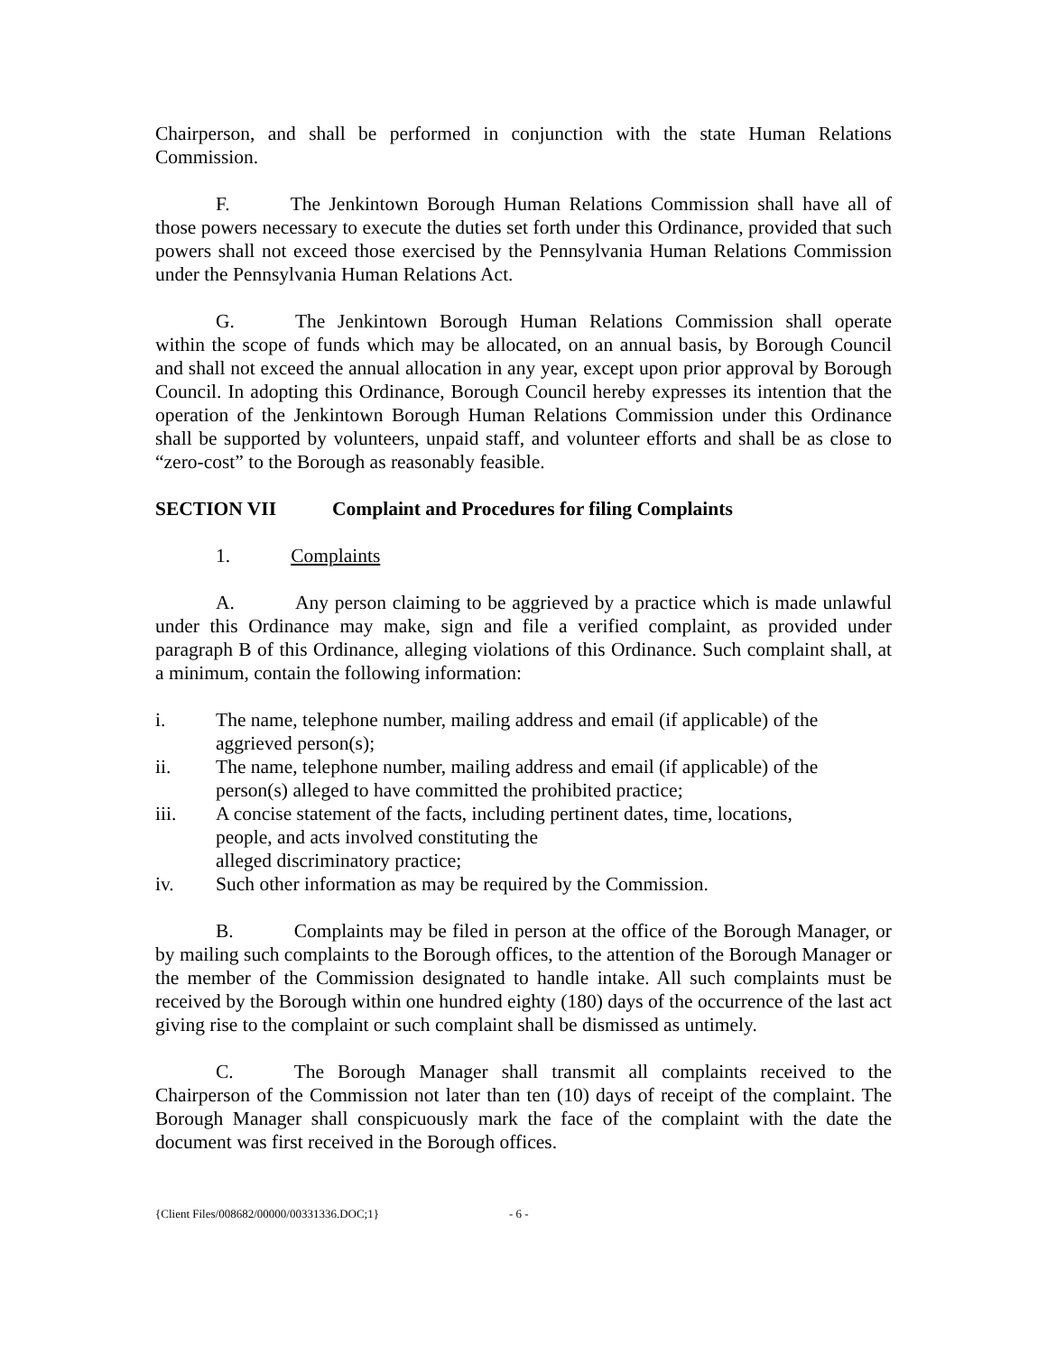Chairperson, and shall be performed in conjunction with the state Human Relations Commission.
F. The Jenkintown Borough Human Relations Commission shall have all of those powers necessary to execute the duties set forth under this Ordinance, provided that such powers shall not exceed those exercised by the Pennsylvania Human Relations Commission under the Pennsylvania Human Relations Act.
G. The Jenkintown Borough Human Relations Commission shall operate within the scope of funds which may be allocated, on an annual basis, by Borough Council and shall not exceed the annual allocation in any year, except upon prior approval by Borough Council. In adopting this Ordinance, Borough Council hereby expresses its intention that the operation of the Jenkintown Borough Human Relations Commission under this Ordinance shall be supported by volunteers, unpaid staff, and volunteer efforts and shall be as close to “zero-cost” to the Borough as reasonably feasible.
SECTION VII Complaint and Procedures for filing Complaints
1. Complaints
A. Any person claiming to be aggrieved by a practice which is made unlawful under this Ordinance may make, sign and file a verified complaint, as provided under paragraph B of this Ordinance, alleging violations of this Ordinance. Such complaint shall, at a minimum, contain the following information:
i. The name, telephone number, mailing address and email (if applicable) of the aggrieved person(s);
ii. The name, telephone number, mailing address and email (if applicable) of the person(s) alleged to have committed the prohibited practice;
iii. A concise statement of the facts, including pertinent dates, time, locations, people, and acts involved constituting the
alleged discriminatory practice;
iv. Such other information as may be required by the Commission.
B. Complaints may be filed in person at the office of the Borough Manager, or by mailing such complaints to the Borough offices, to the attention of the Borough Manager or the member of the Commission designated to handle intake. All such complaints must be received by the Borough within one hundred eighty (180) days of the occurrence of the last act giving rise to the complaint or such complaint shall be dismissed as untimely.
C. The Borough Manager shall transmit all complaints received to the Chairperson of the Commission not later than ten (10) days of receipt of the complaint. The Borough Manager shall conspicuously mark the face of the complaint with the date the document was first received in the Borough offices.
{Client Files/008682/00000/00331336.DOC;1} - 6 -